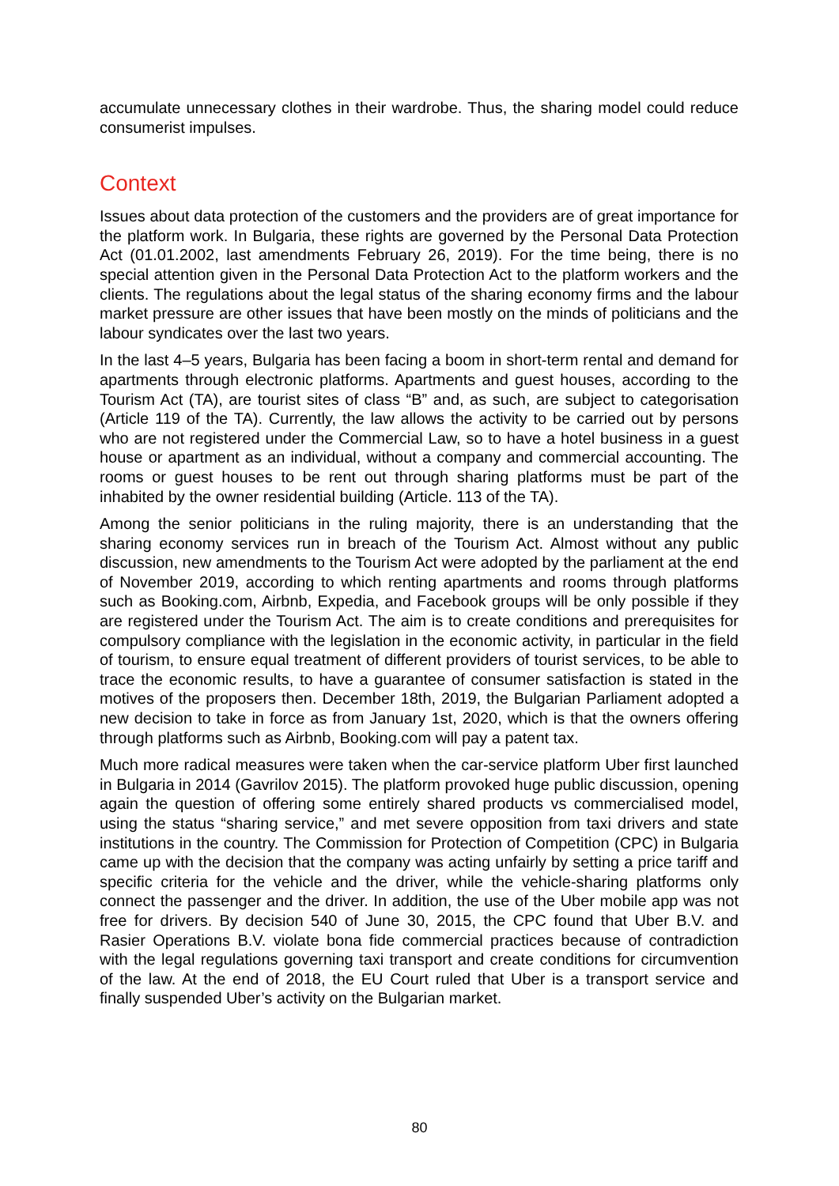accumulate unnecessary clothes in their wardrobe. Thus, the sharing model could reduce consumerist impulses.
Context
Issues about data protection of the customers and the providers are of great importance for the platform work. In Bulgaria, these rights are governed by the Personal Data Protection Act (01.01.2002, last amendments February 26, 2019). For the time being, there is no special attention given in the Personal Data Protection Act to the platform workers and the clients. The regulations about the legal status of the sharing economy firms and the labour market pressure are other issues that have been mostly on the minds of politicians and the labour syndicates over the last two years.
In the last 4–5 years, Bulgaria has been facing a boom in short-term rental and demand for apartments through electronic platforms. Apartments and guest houses, according to the Tourism Act (TA), are tourist sites of class “B” and, as such, are subject to categorisation (Article 119 of the TA). Currently, the law allows the activity to be carried out by persons who are not registered under the Commercial Law, so to have a hotel business in a guest house or apartment as an individual, without a company and commercial accounting. The rooms or guest houses to be rent out through sharing platforms must be part of the inhabited by the owner residential building (Article. 113 of the TA).
Among the senior politicians in the ruling majority, there is an understanding that the sharing economy services run in breach of the Tourism Act. Almost without any public discussion, new amendments to the Tourism Act were adopted by the parliament at the end of November 2019, according to which renting apartments and rooms through platforms such as Booking.com, Airbnb, Expedia, and Facebook groups will be only possible if they are registered under the Tourism Act. The aim is to create conditions and prerequisites for compulsory compliance with the legislation in the economic activity, in particular in the field of tourism, to ensure equal treatment of different providers of tourist services, to be able to trace the economic results, to have a guarantee of consumer satisfaction is stated in the motives of the proposers then. December 18th, 2019, the Bulgarian Parliament adopted a new decision to take in force as from January 1st, 2020, which is that the owners offering through platforms such as Airbnb, Booking.com will pay a patent tax.
Much more radical measures were taken when the car-service platform Uber first launched in Bulgaria in 2014 (Gavrilov 2015). The platform provoked huge public discussion, opening again the question of offering some entirely shared products vs commercialised model, using the status “sharing service,” and met severe opposition from taxi drivers and state institutions in the country. The Commission for Protection of Competition (CPC) in Bulgaria came up with the decision that the company was acting unfairly by setting a price tariff and specific criteria for the vehicle and the driver, while the vehicle-sharing platforms only connect the passenger and the driver. In addition, the use of the Uber mobile app was not free for drivers. By decision 540 of June 30, 2015, the CPC found that Uber B.V. and Rasier Operations B.V. violate bona fide commercial practices because of contradiction with the legal regulations governing taxi transport and create conditions for circumvention of the law. At the end of 2018, the EU Court ruled that Uber is a transport service and finally suspended Uber’s activity on the Bulgarian market.
80